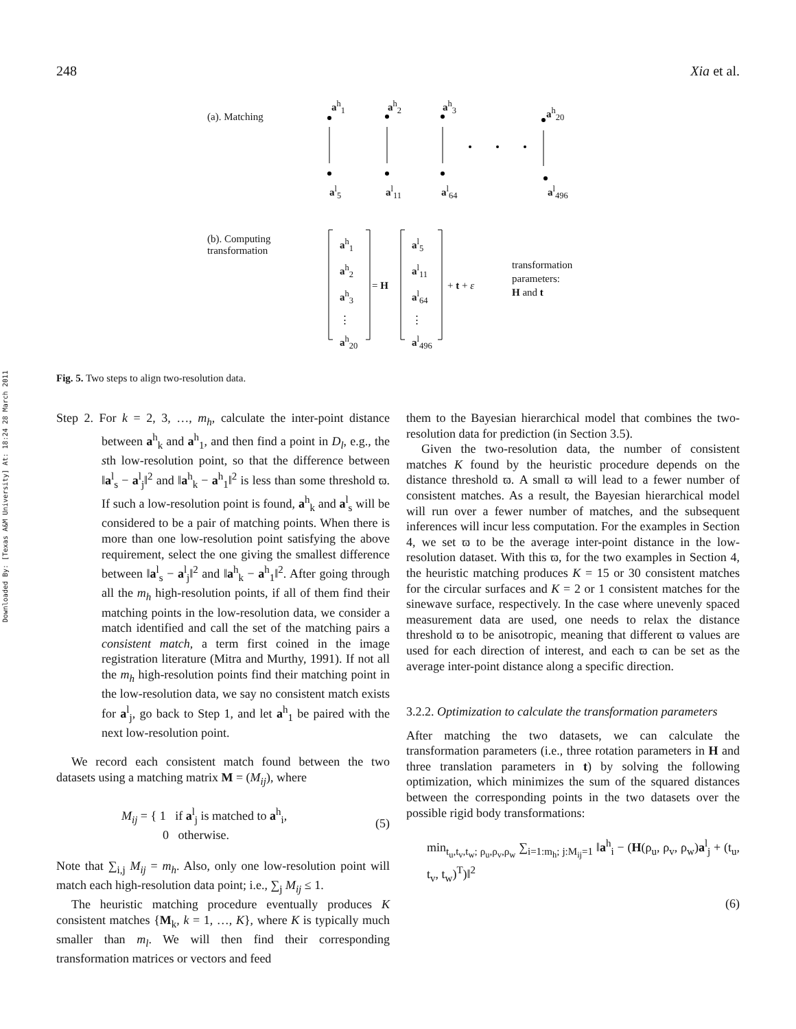248 Xia et al.
Downloaded By: [Texas A&M University] At: 18:24 28 March 2011
(a). Matching
a<sup>h</sup><sub>1</sub> a<sup>h</sup><sub>2</sub> a<sup>h</sup><sub>3</sub>
a<sup>h</sup><sub>20</sub>
a<sup>l</sup><sub>5</sub> a<sup>l</sup><sub>11</sub> a<sup>l</sup><sub>64</sub> a<sup>l</sup><sub>496</sub>
(b). Computing
transformation
a<sup>h</sup><sub>1</sub>
a<sup>h</sup><sub>2</sub>
a<sup>h</sup><sub>3</sub>
⋮
a<sup>h</sup><sub>20</sub>
= H
a<sup>l</sup><sub>5</sub>
a<sup>l</sup><sub>11</sub>
a<sup>l</sup><sub>64</sub>
⋮
a<sup>l</sup><sub>496</sub>
+ t + ε
transformation
parameters:
H and t
Fig. 5. Two steps to align two-resolution data.
Step 2. For k = 2, 3, …, m<sub>h</sub>, calculate the inter-point distance between a<sup>h</sup><sub>k</sub> and a<sup>h</sup><sub>1</sub>, and then find a point in D<sub>l</sub>, e.g., the sth low-resolution point, so that the difference between ‖a<sup>l</sup><sub>s</sub> − a<sup>l</sup><sub>j</sub>‖<sup>2</sup> and ‖a<sup>h</sup><sub>k</sub> − a<sup>h</sup><sub>1</sub>‖<sup>2</sup> is less than some threshold ϖ. If such a low-resolution point is found, a<sup>h</sup><sub>k</sub> and a<sup>l</sup><sub>s</sub> will be considered to be a pair of matching points. When there is more than one low-resolution point satisfying the above requirement, select the one giving the smallest difference between ‖a<sup>l</sup><sub>s</sub> − a<sup>l</sup><sub>j</sub>‖<sup>2</sup> and ‖a<sup>h</sup><sub>k</sub> − a<sup>h</sup><sub>1</sub>‖<sup>2</sup>. After going through all the m<sub>h</sub> high-resolution points, if all of them find their matching points in the low-resolution data, we consider a match identified and call the set of the matching pairs a consistent match, a term first coined in the image registration literature (Mitra and Murthy, 1991). If not all the m<sub>h</sub> high-resolution points find their matching point in the low-resolution data, we say no consistent match exists for a<sup>l</sup><sub>j</sub>, go back to Step 1, and let a<sup>h</sup><sub>1</sub> be paired with the next low-resolution point.
We record each consistent match found between the two datasets using a matching matrix M = (M<sub>ij</sub>), where
M<sub>ij</sub> = { 1 if a<sup>l</sup><sub>j</sub> is matched to a<sup>h</sup><sub>i</sub>,
0 otherwise. (5)
Note that ∑<sub>i,j</sub> M<sub>ij</sub> = m<sub>h</sub>. Also, only one low-resolution point will match each high-resolution data point; i.e., ∑<sub>j</sub> M<sub>ij</sub> ≤ 1.
The heuristic matching procedure eventually produces K consistent matches {M<sub>k</sub>, k = 1, …, K}, where K is typically much smaller than m<sub>l</sub>. We will then find their corresponding transformation matrices or vectors and feed
them to the Bayesian hierarchical model that combines the two-resolution data for prediction (in Section 3.5).
Given the two-resolution data, the number of consistent matches K found by the heuristic procedure depends on the distance threshold ϖ. A small ϖ will lead to a fewer number of consistent matches. As a result, the Bayesian hierarchical model will run over a fewer number of matches, and the subsequent inferences will incur less computation. For the examples in Section 4, we set ϖ to be the average inter-point distance in the low-resolution dataset. With this ϖ, for the two examples in Section 4, the heuristic matching produces K = 15 or 30 consistent matches for the circular surfaces and K = 2 or 1 consistent matches for the sinewave surface, respectively. In the case where unevenly spaced measurement data are used, one needs to relax the distance threshold ϖ to be anisotropic, meaning that different ϖ values are used for each direction of interest, and each ϖ can be set as the average inter-point distance along a specific direction.
3.2.2. Optimization to calculate the transformation parameters
After matching the two datasets, we can calculate the transformation parameters (i.e., three rotation parameters in H and three translation parameters in t) by solving the following optimization, which minimizes the sum of the squared distances between the corresponding points in the two datasets over the possible rigid body transformations:
min<sub>t<sub>u</sub>,t<sub>v</sub>,t<sub>w</sub>; ρ<sub>u</sub>,ρ<sub>v</sub>,ρ<sub>w</sub></sub> ∑<sub>i=1:m<sub>h</sub>; j:M<sub>ij</sub>=1</sub> ‖a<sup>h</sup><sub>i</sub> − (H(ρ<sub>u</sub>, ρ<sub>v</sub>, ρ<sub>w</sub>)a<sup>l</sup><sub>j</sub> + (t<sub>u</sub>, t<sub>v</sub>, t<sub>w</sub>)<sup>T</sup>)‖<sup>2</sup>
(6)